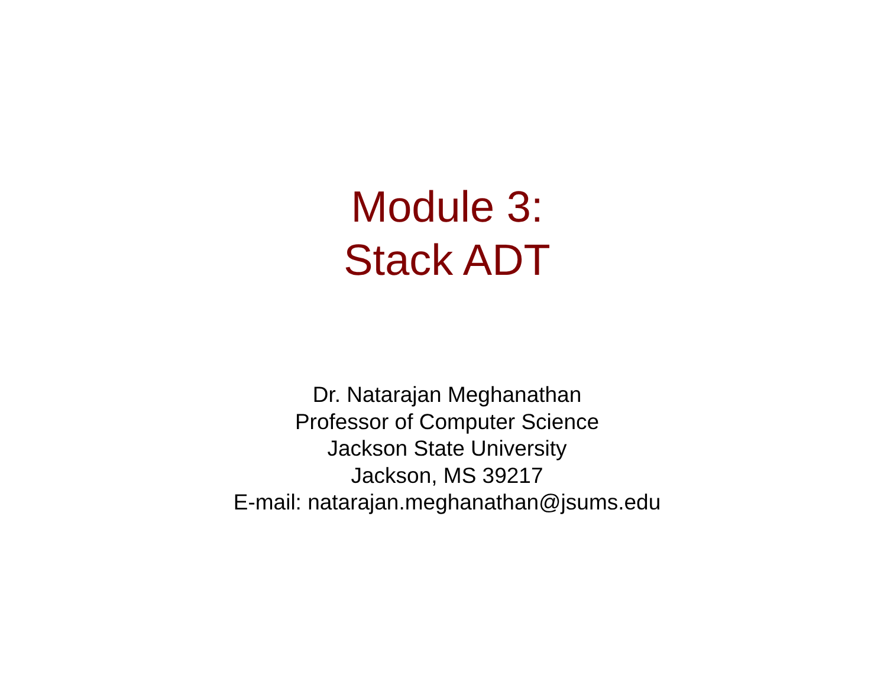Module 3:
Stack ADT
Dr. Natarajan Meghanathan
Professor of Computer Science
Jackson State University
Jackson, MS 39217
E-mail: natarajan.meghanathan@jsums.edu